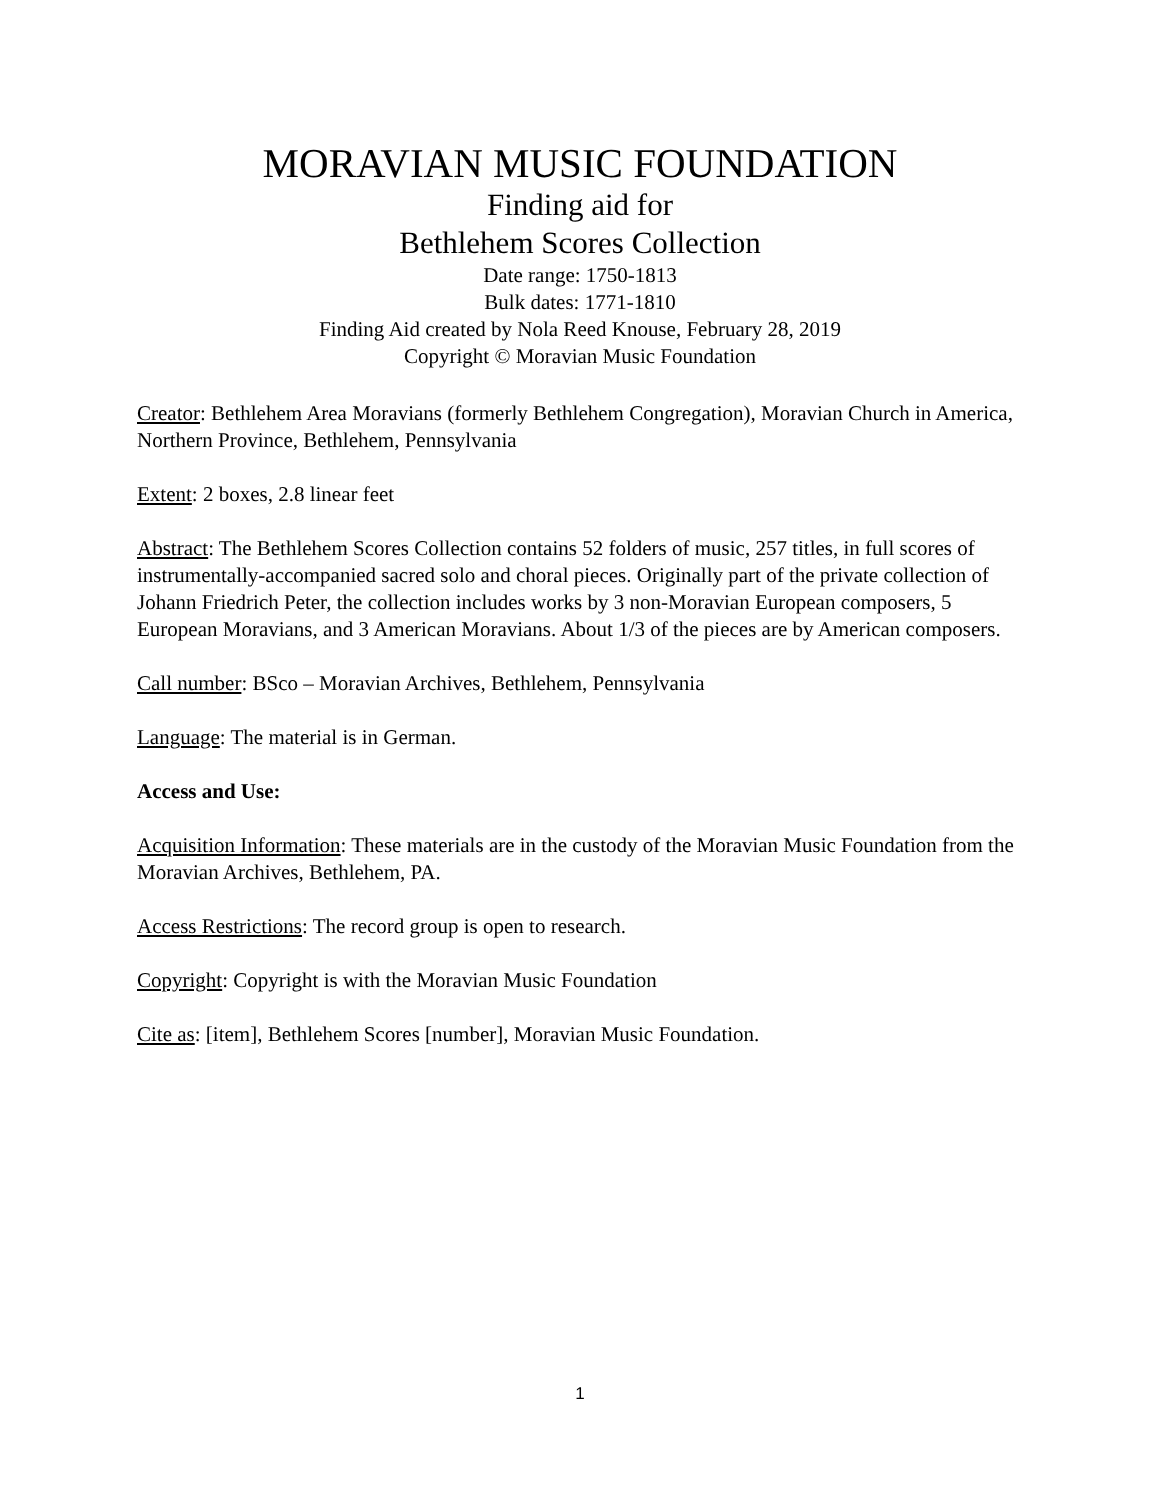MORAVIAN MUSIC FOUNDATION
Finding aid for
Bethlehem Scores Collection
Date range: 1750-1813
Bulk dates: 1771-1810
Finding Aid created by Nola Reed Knouse, February 28, 2019
Copyright © Moravian Music Foundation
Creator: Bethlehem Area Moravians (formerly Bethlehem Congregation), Moravian Church in America, Northern Province, Bethlehem, Pennsylvania
Extent: 2 boxes, 2.8 linear feet
Abstract: The Bethlehem Scores Collection contains 52 folders of music, 257 titles, in full scores of instrumentally-accompanied sacred solo and choral pieces. Originally part of the private collection of Johann Friedrich Peter, the collection includes works by 3 non-Moravian European composers, 5 European Moravians, and 3 American Moravians. About 1/3 of the pieces are by American composers.
Call number: BSco – Moravian Archives, Bethlehem, Pennsylvania
Language: The material is in German.
Access and Use:
Acquisition Information: These materials are in the custody of the Moravian Music Foundation from the Moravian Archives, Bethlehem, PA.
Access Restrictions: The record group is open to research.
Copyright: Copyright is with the Moravian Music Foundation
Cite as: [item], Bethlehem Scores [number], Moravian Music Foundation.
1